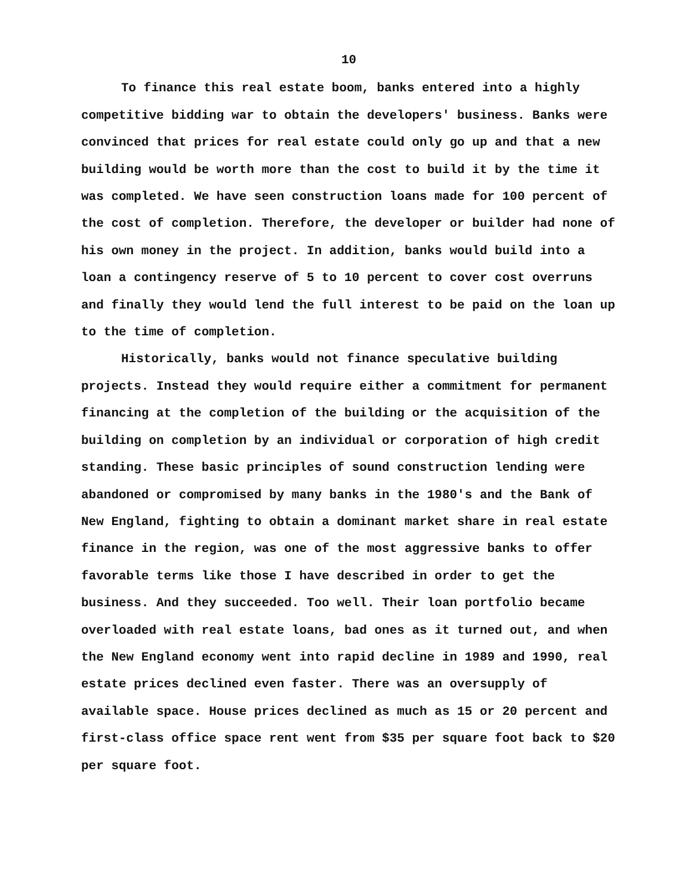10
To finance this real estate boom, banks entered into a highly competitive bidding war to obtain the developers' business. Banks were convinced that prices for real estate could only go up and that a new building would be worth more than the cost to build it by the time it was completed. We have seen construction loans made for 100 percent of the cost of completion. Therefore, the developer or builder had none of his own money in the project. In addition, banks would build into a loan a contingency reserve of 5 to 10 percent to cover cost overruns and finally they would lend the full interest to be paid on the loan up to the time of completion.
Historically, banks would not finance speculative building projects. Instead they would require either a commitment for permanent financing at the completion of the building or the acquisition of the building on completion by an individual or corporation of high credit standing. These basic principles of sound construction lending were abandoned or compromised by many banks in the 1980's and the Bank of New England, fighting to obtain a dominant market share in real estate finance in the region, was one of the most aggressive banks to offer favorable terms like those I have described in order to get the business. And they succeeded. Too well. Their loan portfolio became overloaded with real estate loans, bad ones as it turned out, and when the New England economy went into rapid decline in 1989 and 1990, real estate prices declined even faster. There was an oversupply of available space. House prices declined as much as 15 or 20 percent and first-class office space rent went from $35 per square foot back to $20 per square foot.